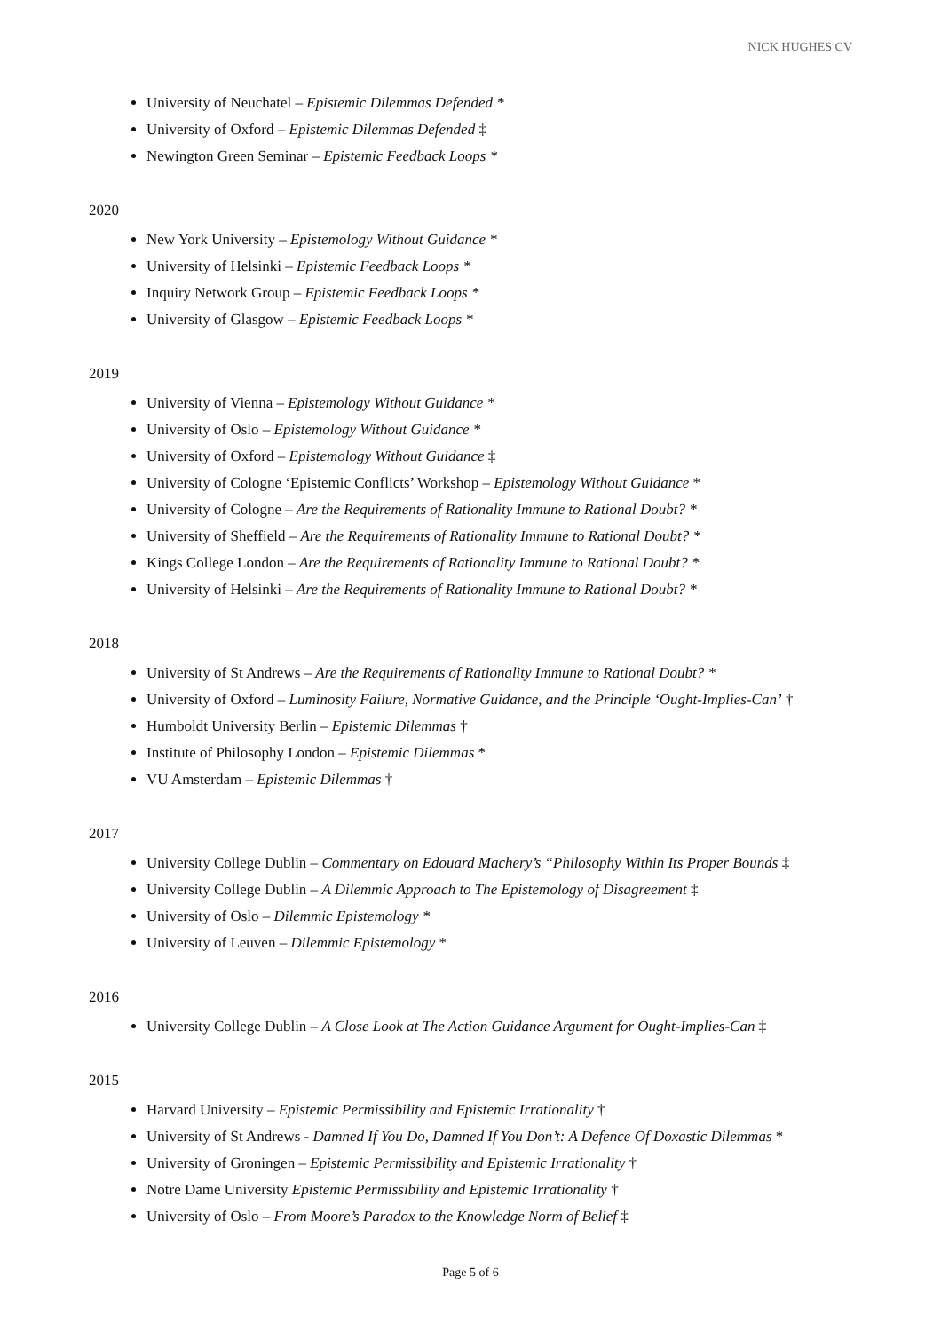NICK HUGHES CV
University of Neuchatel – Epistemic Dilemmas Defended *
University of Oxford – Epistemic Dilemmas Defended ‡
Newington Green Seminar – Epistemic Feedback Loops *
2020
New York University – Epistemology Without Guidance *
University of Helsinki – Epistemic Feedback Loops *
Inquiry Network Group – Epistemic Feedback Loops *
University of Glasgow – Epistemic Feedback Loops *
2019
University of Vienna – Epistemology Without Guidance *
University of Oslo – Epistemology Without Guidance *
University of Oxford – Epistemology Without Guidance ‡
University of Cologne ‘Epistemic Conflicts’ Workshop – Epistemology Without Guidance *
University of Cologne – Are the Requirements of Rationality Immune to Rational Doubt? *
University of Sheffield – Are the Requirements of Rationality Immune to Rational Doubt? *
Kings College London – Are the Requirements of Rationality Immune to Rational Doubt? *
University of Helsinki – Are the Requirements of Rationality Immune to Rational Doubt? *
2018
University of St Andrews – Are the Requirements of Rationality Immune to Rational Doubt? *
University of Oxford – Luminosity Failure, Normative Guidance, and the Principle ‘Ought-Implies-Can’ †
Humboldt University Berlin – Epistemic Dilemmas †
Institute of Philosophy London – Epistemic Dilemmas *
VU Amsterdam – Epistemic Dilemmas †
2017
University College Dublin – Commentary on Edouard Machery’s “Philosophy Within Its Proper Bounds ‡
University College Dublin – A Dilemmic Approach to The Epistemology of Disagreement ‡
University of Oslo – Dilemmic Epistemology *
University of Leuven – Dilemmic Epistemology *
2016
University College Dublin – A Close Look at The Action Guidance Argument for Ought-Implies-Can ‡
2015
Harvard University – Epistemic Permissibility and Epistemic Irrationality †
University of St Andrews - Damned If You Do, Damned If You Don’t: A Defence Of Doxastic Dilemmas *
University of Groningen – Epistemic Permissibility and Epistemic Irrationality †
Notre Dame University Epistemic Permissibility and Epistemic Irrationality †
University of Oslo – From Moore’s Paradox to the Knowledge Norm of Belief ‡
Page 5 of 6